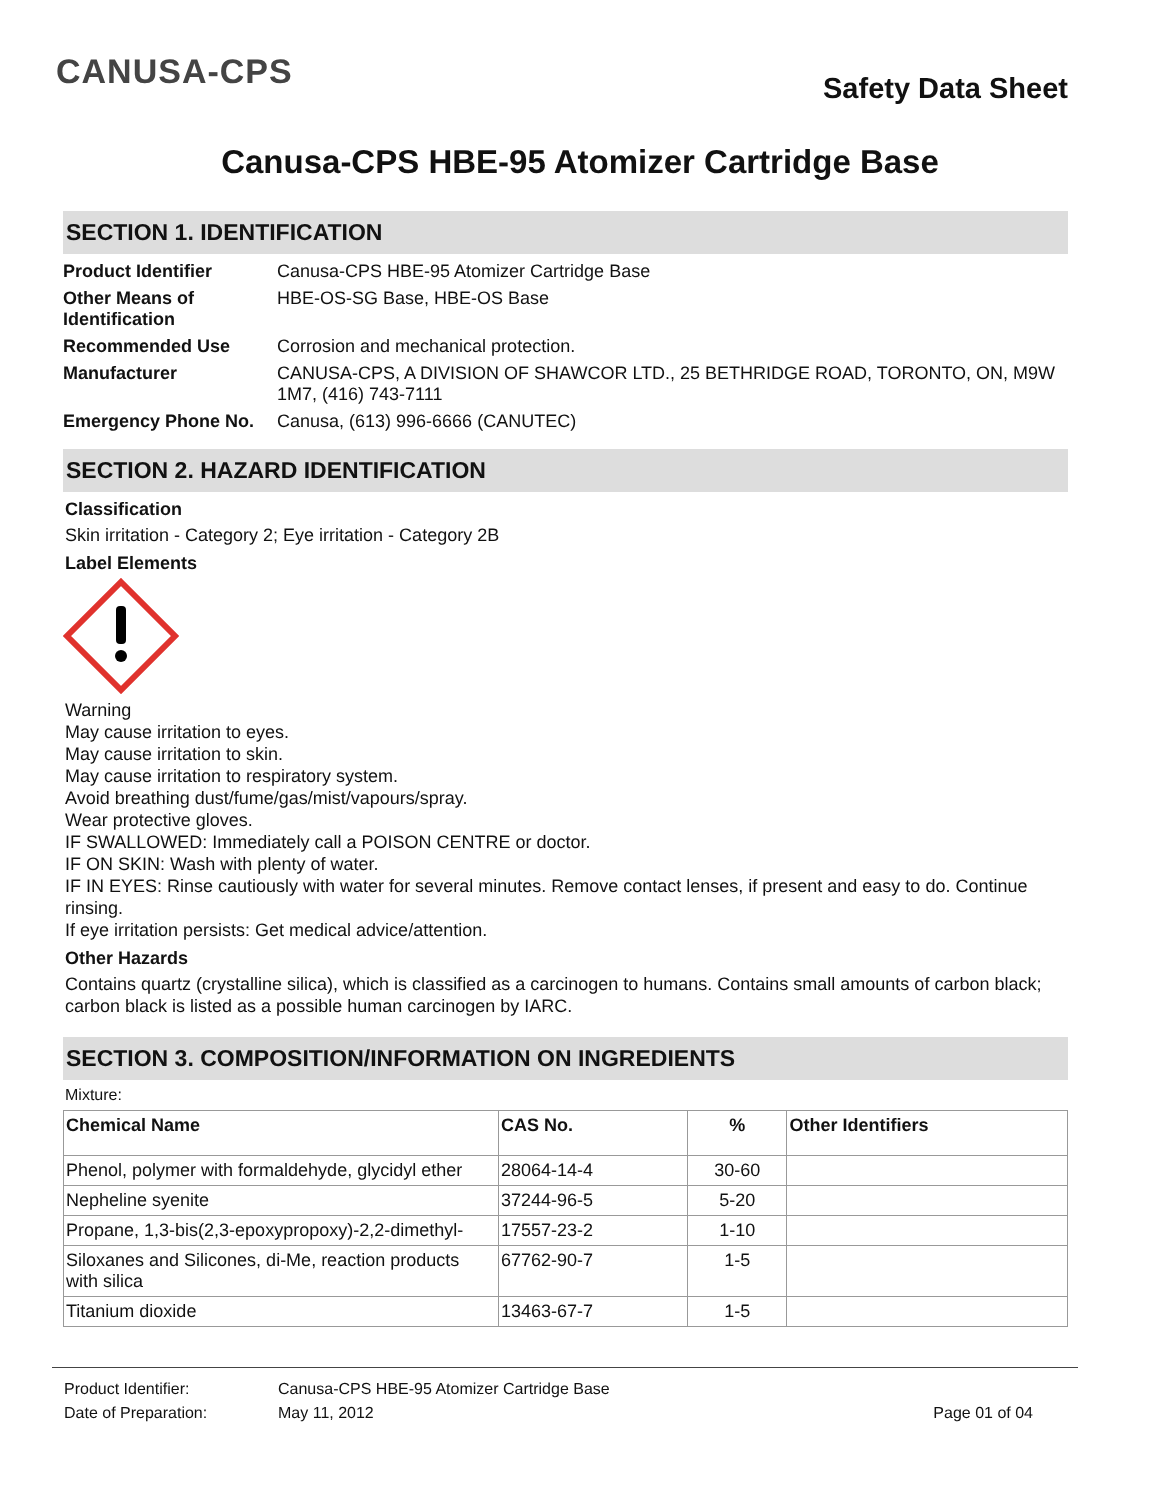CANUSA-CPS
Safety Data Sheet
Canusa-CPS HBE-95 Atomizer Cartridge Base
SECTION 1. IDENTIFICATION
| Product Identifier | Canusa-CPS HBE-95 Atomizer Cartridge Base |
| Other Means of Identification | HBE-OS-SG Base, HBE-OS Base |
| Recommended Use | Corrosion and mechanical protection. |
| Manufacturer | CANUSA-CPS, A DIVISION OF SHAWCOR LTD., 25 BETHRIDGE ROAD, TORONTO, ON, M9W 1M7, (416) 743-7111 |
| Emergency Phone No. | Canusa, (613) 996-6666 (CANUTEC) |
SECTION 2. HAZARD IDENTIFICATION
Classification
Skin irritation - Category 2; Eye irritation - Category 2B
Label Elements
Warning
May cause irritation to eyes.
May cause irritation to skin.
May cause irritation to respiratory system.
Avoid breathing dust/fume/gas/mist/vapours/spray.
Wear protective gloves.
IF SWALLOWED: Immediately call a POISON CENTRE or doctor.
IF ON SKIN: Wash with plenty of water.
IF IN EYES: Rinse cautiously with water for several minutes. Remove contact lenses, if present and easy to do. Continue rinsing.
If eye irritation persists: Get medical advice/attention.
Other Hazards
Contains quartz (crystalline silica), which is classified as a carcinogen to humans. Contains small amounts of carbon black; carbon black is listed as a possible human carcinogen by IARC.
SECTION 3. COMPOSITION/INFORMATION ON INGREDIENTS
Mixture:
| Chemical Name | CAS No. | % | Other Identifiers |
| --- | --- | --- | --- |
| Phenol, polymer with formaldehyde, glycidyl ether | 28064-14-4 | 30-60 | |
| Nepheline syenite | 37244-96-5 | 5-20 | |
| Propane, 1,3-bis(2,3-epoxypropoxy)-2,2-dimethyl- | 17557-23-2 | 1-10 | |
| Siloxanes and Silicones, di-Me, reaction products with silica | 67762-90-7 | 1-5 | |
| Titanium dioxide | 13463-67-7 | 1-5 | |
Product Identifier: Canusa-CPS HBE-95 Atomizer Cartridge Base
Date of Preparation: May 11, 2012 Page 01 of 04